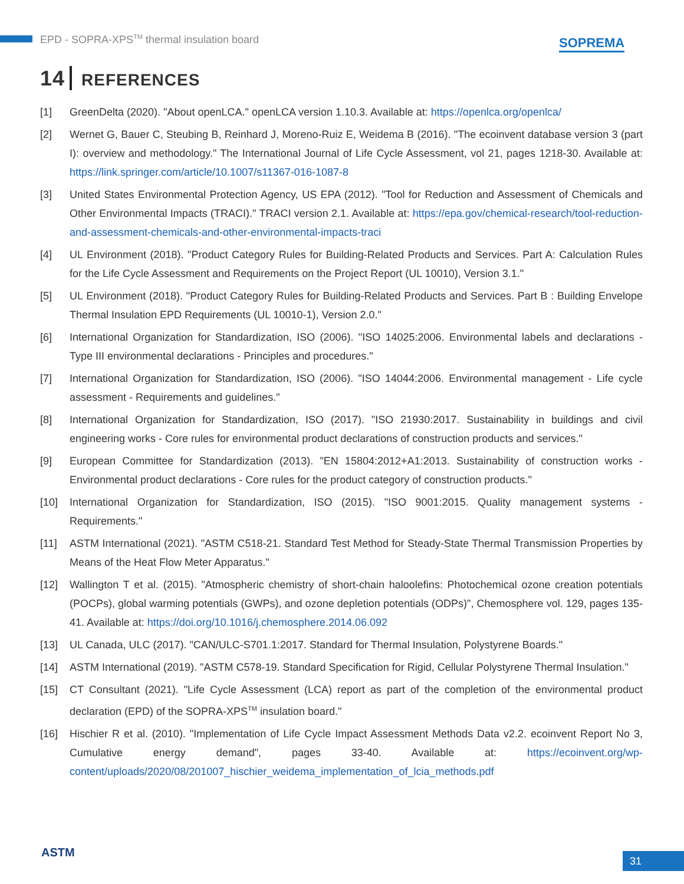EPD - SOPRA-XPS<sup>TM</sup> thermal insulation board
SOPREMA
14 REFERENCES
[1] GreenDelta (2020). "About openLCA." openLCA version 1.10.3. Available at: https://openlca.org/openlca/
[2] Wernet G, Bauer C, Steubing B, Reinhard J, Moreno-Ruiz E, Weidema B (2016). "The ecoinvent database version 3 (part I): overview and methodology." The International Journal of Life Cycle Assessment, vol 21, pages 1218-30. Available at: https://link.springer.com/article/10.1007/s11367-016-1087-8
[3] United States Environmental Protection Agency, US EPA (2012). "Tool for Reduction and Assessment of Chemicals and Other Environmental Impacts (TRACI)." TRACI version 2.1. Available at: https://epa.gov/chemical-research/tool-reduction-and-assessment-chemicals-and-other-environmental-impacts-traci
[4] UL Environment (2018). "Product Category Rules for Building-Related Products and Services. Part A: Calculation Rules for the Life Cycle Assessment and Requirements on the Project Report (UL 10010), Version 3.1."
[5] UL Environment (2018). "Product Category Rules for Building-Related Products and Services. Part B : Building Envelope Thermal Insulation EPD Requirements (UL 10010-1), Version 2.0."
[6] International Organization for Standardization, ISO (2006). "ISO 14025:2006. Environmental labels and declarations - Type III environmental declarations - Principles and procedures."
[7] International Organization for Standardization, ISO (2006). "ISO 14044:2006. Environmental management - Life cycle assessment - Requirements and guidelines."
[8] International Organization for Standardization, ISO (2017). "ISO 21930:2017. Sustainability in buildings and civil engineering works - Core rules for environmental product declarations of construction products and services."
[9] European Committee for Standardization (2013). "EN 15804:2012+A1:2013. Sustainability of construction works - Environmental product declarations - Core rules for the product category of construction products."
[10] International Organization for Standardization, ISO (2015). "ISO 9001:2015. Quality management systems - Requirements."
[11] ASTM International (2021). "ASTM C518-21. Standard Test Method for Steady-State Thermal Transmission Properties by Means of the Heat Flow Meter Apparatus."
[12] Wallington T et al. (2015). "Atmospheric chemistry of short-chain haloolefins: Photochemical ozone creation potentials (POCPs), global warming potentials (GWPs), and ozone depletion potentials (ODPs)", Chemosphere vol. 129, pages 135-41. Available at: https://doi.org/10.1016/j.chemosphere.2014.06.092
[13] UL Canada, ULC (2017). "CAN/ULC-S701.1:2017. Standard for Thermal Insulation, Polystyrene Boards."
[14] ASTM International (2019). "ASTM C578-19. Standard Specification for Rigid, Cellular Polystyrene Thermal Insulation."
[15] CT Consultant (2021). "Life Cycle Assessment (LCA) report as part of the completion of the environmental product declaration (EPD) of the SOPRA-XPS<sup>TM</sup> insulation board."
[16] Hischier R et al. (2010). "Implementation of Life Cycle Impact Assessment Methods Data v2.2. ecoinvent Report No 3, Cumulative energy demand", pages 33-40. Available at: https://ecoinvent.org/wp-content/uploads/2020/08/201007_hischier_weidema_implementation_of_lcia_methods.pdf
ASTM 31